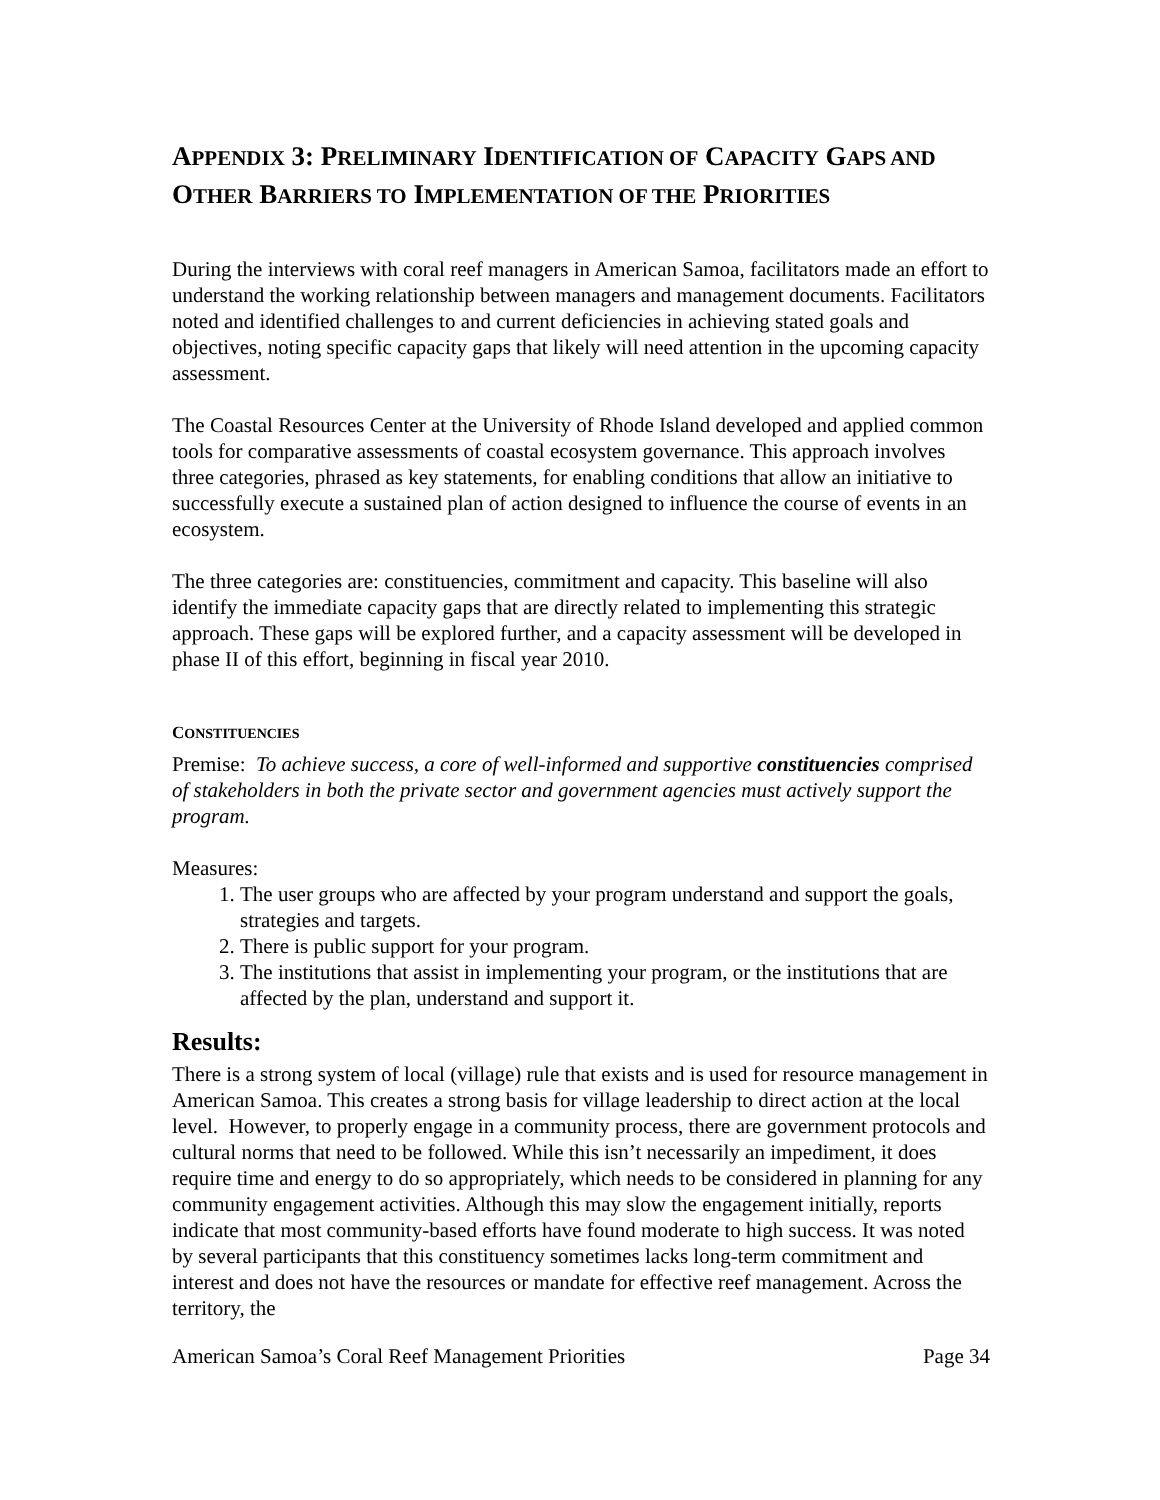APPENDIX 3: PRELIMINARY IDENTIFICATION OF CAPACITY GAPS AND OTHER BARRIERS TO IMPLEMENTATION OF THE PRIORITIES
During the interviews with coral reef managers in American Samoa, facilitators made an effort to understand the working relationship between managers and management documents. Facilitators noted and identified challenges to and current deficiencies in achieving stated goals and objectives, noting specific capacity gaps that likely will need attention in the upcoming capacity assessment.
The Coastal Resources Center at the University of Rhode Island developed and applied common tools for comparative assessments of coastal ecosystem governance. This approach involves three categories, phrased as key statements, for enabling conditions that allow an initiative to successfully execute a sustained plan of action designed to influence the course of events in an ecosystem.
The three categories are: constituencies, commitment and capacity. This baseline will also identify the immediate capacity gaps that are directly related to implementing this strategic approach. These gaps will be explored further, and a capacity assessment will be developed in phase II of this effort, beginning in fiscal year 2010.
CONSTITUENCIES
Premise: To achieve success, a core of well-informed and supportive constituencies comprised of stakeholders in both the private sector and government agencies must actively support the program.
Measures:
1. The user groups who are affected by your program understand and support the goals, strategies and targets.
2. There is public support for your program.
3. The institutions that assist in implementing your program, or the institutions that are affected by the plan, understand and support it.
Results:
There is a strong system of local (village) rule that exists and is used for resource management in American Samoa. This creates a strong basis for village leadership to direct action at the local level. However, to properly engage in a community process, there are government protocols and cultural norms that need to be followed. While this isn’t necessarily an impediment, it does require time and energy to do so appropriately, which needs to be considered in planning for any community engagement activities. Although this may slow the engagement initially, reports indicate that most community-based efforts have found moderate to high success. It was noted by several participants that this constituency sometimes lacks long-term commitment and interest and does not have the resources or mandate for effective reef management. Across the territory, the
American Samoa’s Coral Reef Management Priorities Page 34